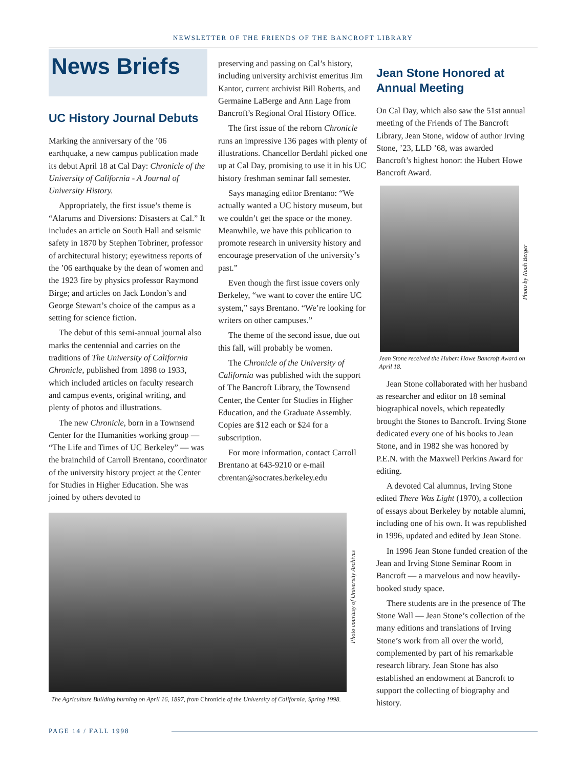NEWSLETTER OF THE FRIENDS OF THE BANCROFT LIBRARY
News Briefs
UC History Journal Debuts
Marking the anniversary of the ’06 earthquake, a new campus publication made its debut April 18 at Cal Day: Chronicle of the University of California - A Journal of University History.
Appropriately, the first issue’s theme is “Alarums and Diversions: Disasters at Cal.” It includes an article on South Hall and seismic safety in 1870 by Stephen Tobriner, professor of architectural history; eyewitness reports of the ’06 earthquake by the dean of women and the 1923 fire by physics professor Raymond Birge; and articles on Jack London’s and George Stewart’s choice of the campus as a setting for science fiction.
The debut of this semi-annual journal also marks the centennial and carries on the traditions of The University of California Chronicle, published from 1898 to 1933, which included articles on faculty research and campus events, original writing, and plenty of photos and illustrations.
The new Chronicle, born in a Townsend Center for the Humanities working group — “The Life and Times of UC Berkeley” — was the brainchild of Carroll Brentano, coordinator of the university history project at the Center for Studies in Higher Education. She was joined by others devoted to
preserving and passing on Cal’s history, including university archivist emeritus Jim Kantor, current archivist Bill Roberts, and Germaine LaBerge and Ann Lage from Bancroft’s Regional Oral History Office.
The first issue of the reborn Chronicle runs an impressive 136 pages with plenty of illustrations. Chancellor Berdahl picked one up at Cal Day, promising to use it in his UC history freshman seminar fall semester.
Says managing editor Brentano: “We actually wanted a UC history museum, but we couldn’t get the space or the money. Meanwhile, we have this publication to promote research in university history and encourage preservation of the university’s past.”
Even though the first issue covers only Berkeley, “we want to cover the entire UC system,” says Brentano. “We’re looking for writers on other campuses.”
The theme of the second issue, due out this fall, will probably be women.
The Chronicle of the University of California was published with the support of The Bancroft Library, the Townsend Center, the Center for Studies in Higher Education, and the Graduate Assembly. Copies are $12 each or $24 for a subscription.
For more information, contact Carroll Brentano at 643-9210 or e-mail cbrentan@socrates.berkeley.edu
Photo courtesy of University Archives
The Agriculture Building burning on April 16, 1897, from Chronicle of the University of California, Spring 1998.
Jean Stone Honored at Annual Meeting
On Cal Day, which also saw the 51st annual meeting of the Friends of The Bancroft Library, Jean Stone, widow of author Irving Stone, ’23, LLD ’68, was awarded Bancroft’s highest honor: the Hubert Howe Bancroft Award.
Jean Stone received the Hubert Howe Bancroft Award on April 18.
Jean Stone collaborated with her husband as researcher and editor on 18 seminal biographical novels, which repeatedly brought the Stones to Bancroft. Irving Stone dedicated every one of his books to Jean Stone, and in 1982 she was honored by P.E.N. with the Maxwell Perkins Award for editing.
A devoted Cal alumnus, Irving Stone edited There Was Light (1970), a collection of essays about Berkeley by notable alumni, including one of his own. It was republished in 1996, updated and edited by Jean Stone.
In 1996 Jean Stone funded creation of the Jean and Irving Stone Seminar Room in Bancroft — a marvelous and now heavily-booked study space.
There students are in the presence of The Stone Wall — Jean Stone’s collection of the many editions and translations of Irving Stone’s work from all over the world, complemented by part of his remarkable research library. Jean Stone has also established an endowment at Bancroft to support the collecting of biography and history.
Photo by Noah Berger
PAGE 14 / FALL 1998